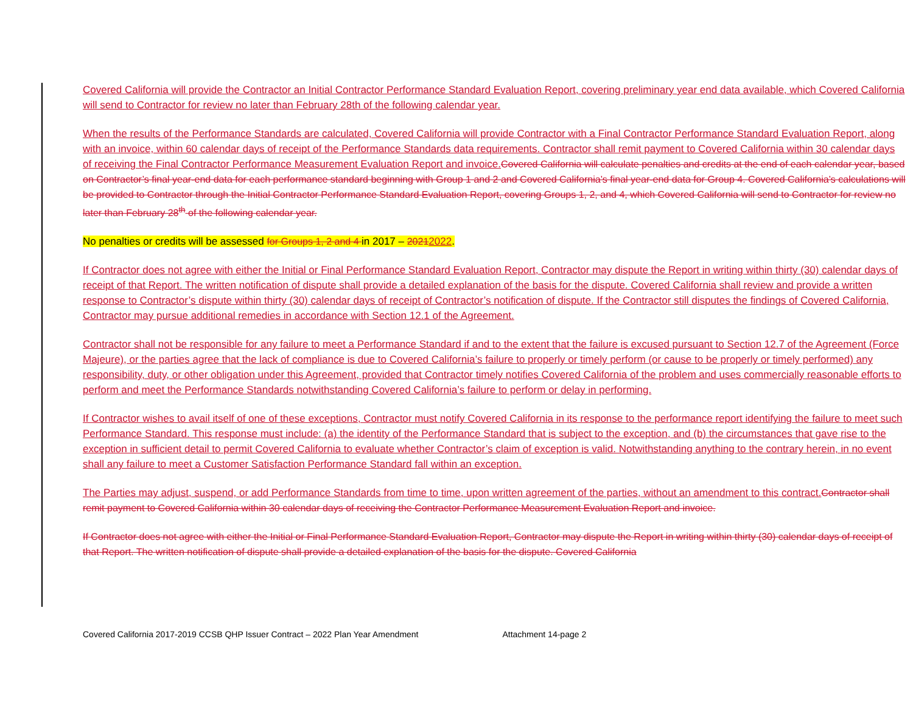Covered California will provide the Contractor an Initial Contractor Performance Standard Evaluation Report, covering preliminary year end data available, which Covered California will send to Contractor for review no later than February 28th of the following calendar year.
When the results of the Performance Standards are calculated, Covered California will provide Contractor with a Final Contractor Performance Standard Evaluation Report, along with an invoice, within 60 calendar days of receipt of the Performance Standards data requirements. Contractor shall remit payment to Covered California within 30 calendar days of receiving the Final Contractor Performance Measurement Evaluation Report and invoice. Covered California will calculate penalties and credits at the end of each calendar year, based on Contractor’s final year-end data for each performance standard beginning with Group 1 and 2 and Covered California’s final year-end data for Group 4. Covered California’s calculations will be provided to Contractor through the Initial Contractor Performance Standard Evaluation Report, covering Groups 1, 2, and 4, which Covered California will send to Contractor for review no later than February 28<sup>th</sup> of the following calendar year.
No penalties or credits will be assessed for Groups 1, 2 and 4 in 2017 – 20212022.
If Contractor does not agree with either the Initial or Final Performance Standard Evaluation Report, Contractor may dispute the Report in writing within thirty (30) calendar days of receipt of that Report. The written notification of dispute shall provide a detailed explanation of the basis for the dispute. Covered California shall review and provide a written response to Contractor’s dispute within thirty (30) calendar days of receipt of Contractor’s notification of dispute. If the Contractor still disputes the findings of Covered California, Contractor may pursue additional remedies in accordance with Section 12.1 of the Agreement.
Contractor shall not be responsible for any failure to meet a Performance Standard if and to the extent that the failure is excused pursuant to Section 12.7 of the Agreement (Force Majeure), or the parties agree that the lack of compliance is due to Covered California’s failure to properly or timely perform (or cause to be properly or timely performed) any responsibility, duty, or other obligation under this Agreement, provided that Contractor timely notifies Covered California of the problem and uses commercially reasonable efforts to perform and meet the Performance Standards notwithstanding Covered California’s failure to perform or delay in performing.
If Contractor wishes to avail itself of one of these exceptions, Contractor must notify Covered California in its response to the performance report identifying the failure to meet such Performance Standard. This response must include: (a) the identity of the Performance Standard that is subject to the exception, and (b) the circumstances that gave rise to the exception in sufficient detail to permit Covered California to evaluate whether Contractor’s claim of exception is valid. Notwithstanding anything to the contrary herein, in no event shall any failure to meet a Customer Satisfaction Performance Standard fall within an exception.
The Parties may adjust, suspend, or add Performance Standards from time to time, upon written agreement of the parties, without an amendment to this contract. Contractor shall remit payment to Covered California within 30 calendar days of receiving the Contractor Performance Measurement Evaluation Report and invoice.
If Contractor does not agree with either the Initial or Final Performance Standard Evaluation Report, Contractor may dispute the Report in writing within thirty (30) calendar days of receipt of that Report. The written notification of dispute shall provide a detailed explanation of the basis for the dispute. Covered California
Covered California 2017-2019 CCSB QHP Issuer Contract – 2022 Plan Year Amendment Attachment 14-page 2